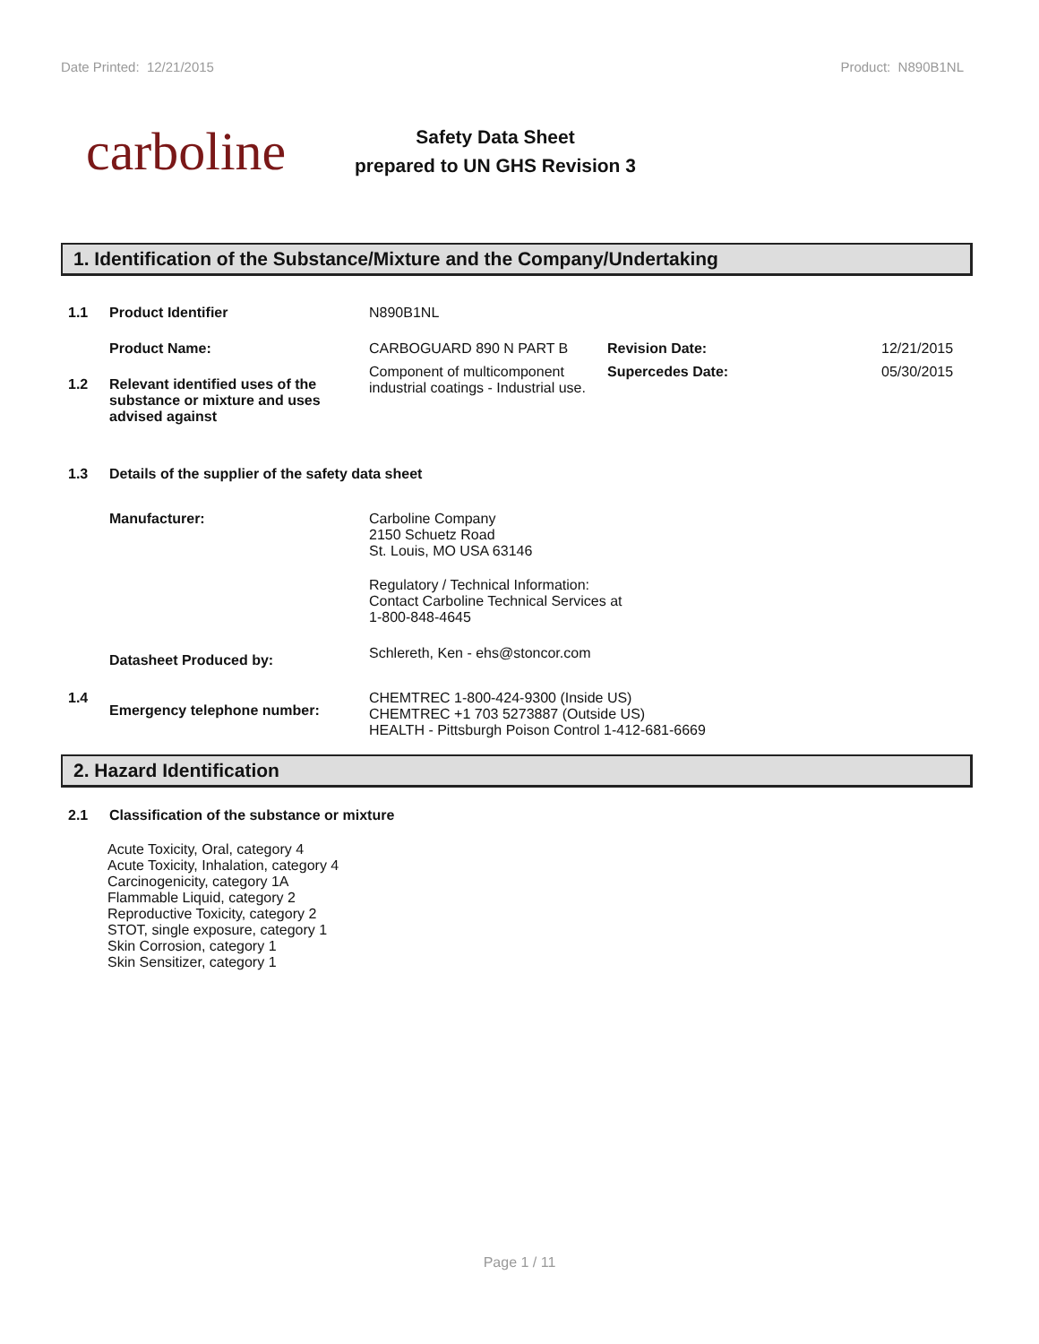Date Printed: 12/21/2015 Product: N890B1NL
carboline
Safety Data Sheet
prepared to UN GHS Revision 3
1. Identification of the Substance/Mixture and the Company/Undertaking
1.1 Product Identifier N890B1NL
Product Name: CARBOGUARD 890 N PART B Revision Date: 12/21/2015
1.2 Relevant identified uses of the substance or mixture and uses advised against
Component of multicomponent industrial coatings - Industrial use.
Supercedes Date: 05/30/2015
1.3 Details of the supplier of the safety data sheet
Manufacturer: Carboline Company
2150 Schuetz Road
St. Louis, MO USA 63146
Regulatory / Technical Information:
Contact Carboline Technical Services at
1-800-848-4645
Datasheet Produced by:
Schlereth, Ken - ehs@stoncor.com
1.4
Emergency telephone number:
CHEMTREC 1-800-424-9300 (Inside US)
CHEMTREC +1 703 5273887 (Outside US)
HEALTH - Pittsburgh Poison Control 1-412-681-6669
2. Hazard Identification
2.1 Classification of the substance or mixture
Acute Toxicity, Oral, category 4
Acute Toxicity, Inhalation, category 4
Carcinogenicity, category 1A
Flammable Liquid, category 2
Reproductive Toxicity, category 2
STOT, single exposure, category 1
Skin Corrosion, category 1
Skin Sensitizer, category 1
Page 1 / 11